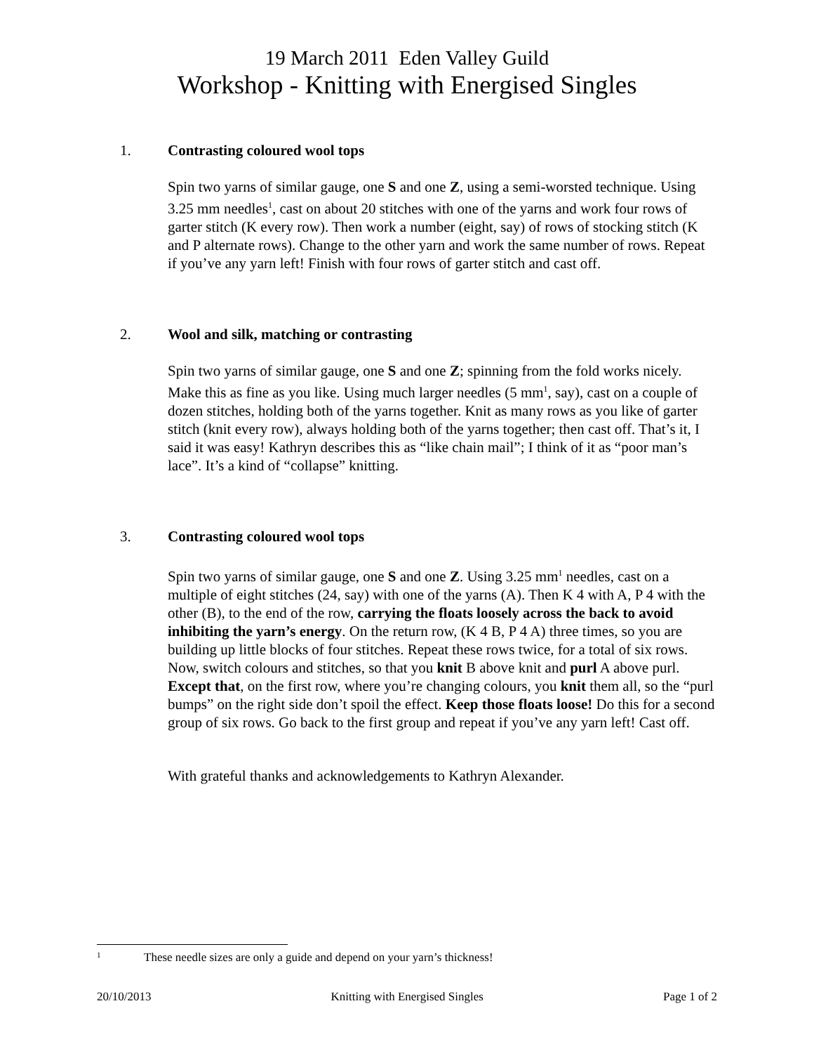19 March 2011 Eden Valley Guild
Workshop - Knitting with Energised Singles
1. Contrasting coloured wool tops
Spin two yarns of similar gauge, one S and one Z, using a semi-worsted technique. Using 3.25 mm needles<sup>1</sup>, cast on about 20 stitches with one of the yarns and work four rows of garter stitch (K every row). Then work a number (eight, say) of rows of stocking stitch (K and P alternate rows). Change to the other yarn and work the same number of rows. Repeat if you’ve any yarn left! Finish with four rows of garter stitch and cast off.
2. Wool and silk, matching or contrasting
Spin two yarns of similar gauge, one S and one Z; spinning from the fold works nicely. Make this as fine as you like. Using much larger needles (5 mm<sup>1</sup>, say), cast on a couple of dozen stitches, holding both of the yarns together. Knit as many rows as you like of garter stitch (knit every row), always holding both of the yarns together; then cast off. That’s it, I said it was easy! Kathryn describes this as “like chain mail”; I think of it as “poor man’s lace”. It’s a kind of “collapse” knitting.
3. Contrasting coloured wool tops
Spin two yarns of similar gauge, one S and one Z. Using 3.25 mm<sup>1</sup> needles, cast on a multiple of eight stitches (24, say) with one of the yarns (A). Then K 4 with A, P 4 with the other (B), to the end of the row, carrying the floats loosely across the back to avoid inhibiting the yarn’s energy. On the return row, (K 4 B, P 4 A) three times, so you are building up little blocks of four stitches. Repeat these rows twice, for a total of six rows. Now, switch colours and stitches, so that you knit B above knit and purl A above purl. Except that, on the first row, where you’re changing colours, you knit them all, so the “purl bumps” on the right side don’t spoil the effect. Keep those floats loose! Do this for a second group of six rows. Go back to the first group and repeat if you’ve any yarn left! Cast off.
With grateful thanks and acknowledgements to Kathryn Alexander.
1 These needle sizes are only a guide and depend on your yarn’s thickness!
20/10/2013 Knitting with Energised Singles Page 1 of 2